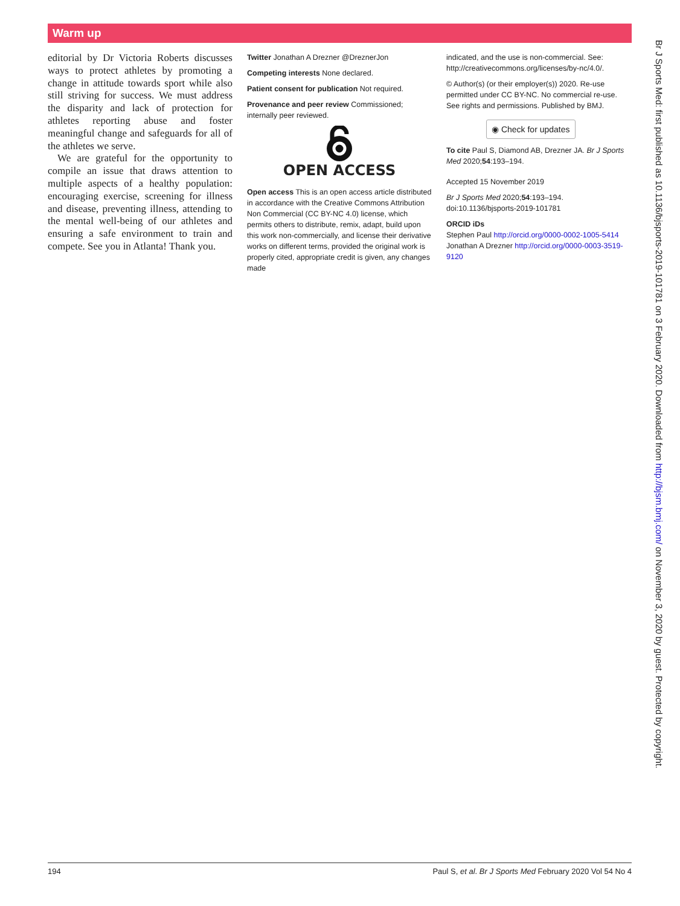Warm up
editorial by Dr Victoria Roberts discusses ways to protect athletes by promoting a change in attitude towards sport while also still striving for success. We must address the disparity and lack of protection for athletes reporting abuse and foster meaningful change and safeguards for all of the athletes we serve.
We are grateful for the opportunity to compile an issue that draws attention to multiple aspects of a healthy population: encouraging exercise, screening for illness and disease, preventing illness, attending to the mental well-being of our athletes and ensuring a safe environment to train and compete. See you in Atlanta! Thank you.
Twitter Jonathan A Drezner @DreznerJon
Competing interests None declared.
Patient consent for publication Not required.
Provenance and peer review Commissioned; internally peer reviewed.
OPEN ACCESS
Open access This is an open access article distributed in accordance with the Creative Commons Attribution Non Commercial (CC BY-NC 4.0) license, which permits others to distribute, remix, adapt, build upon this work non-commercially, and license their derivative works on different terms, provided the original work is properly cited, appropriate credit is given, any changes made
indicated, and the use is non-commercial. See: http://creativecommons.org/licenses/by-nc/4.0/.
© Author(s) (or their employer(s)) 2020. Re-use permitted under CC BY-NC. No commercial re-use. See rights and permissions. Published by BMJ.
◉ Check for updates
To cite Paul S, Diamond AB, Drezner JA. Br J Sports Med 2020;54:193–194.
Accepted 15 November 2019
Br J Sports Med 2020;54:193–194. doi:10.1136/bjsports-2019-101781
ORCID iDs
Stephen Paul http://orcid.org/0000-0002-1005-5414
Jonathan A Drezner http://orcid.org/0000-0003-3519-9120
Br J Sports Med: first published as 10.1136/bjsports-2019-101781 on 3 February 2020. Downloaded from http://bjsm.bmj.com/ on November 3, 2020 by guest. Protected by copyright.
194 Paul S, et al. Br J Sports Med February 2020 Vol 54 No 4